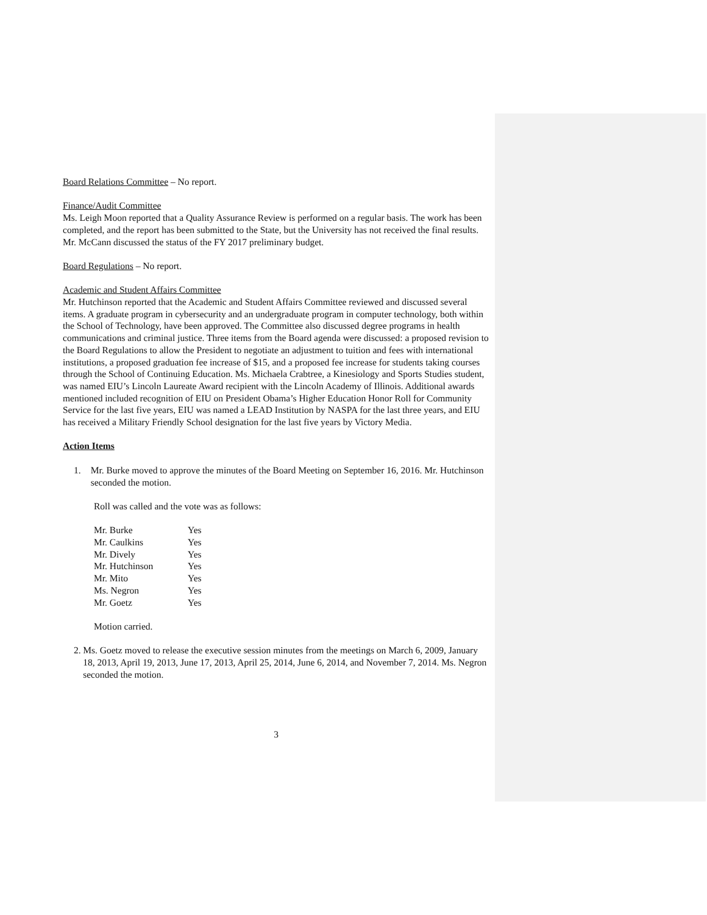Board Relations Committee – No report.
Finance/Audit Committee
Ms. Leigh Moon reported that a Quality Assurance Review is performed on a regular basis. The work has been completed, and the report has been submitted to the State, but the University has not received the final results. Mr. McCann discussed the status of the FY 2017 preliminary budget.
Board Regulations – No report.
Academic and Student Affairs Committee
Mr. Hutchinson reported that the Academic and Student Affairs Committee reviewed and discussed several items. A graduate program in cybersecurity and an undergraduate program in computer technology, both within the School of Technology, have been approved. The Committee also discussed degree programs in health communications and criminal justice. Three items from the Board agenda were discussed: a proposed revision to the Board Regulations to allow the President to negotiate an adjustment to tuition and fees with international institutions, a proposed graduation fee increase of $15, and a proposed fee increase for students taking courses through the School of Continuing Education. Ms. Michaela Crabtree, a Kinesiology and Sports Studies student, was named EIU’s Lincoln Laureate Award recipient with the Lincoln Academy of Illinois. Additional awards mentioned included recognition of EIU on President Obama’s Higher Education Honor Roll for Community Service for the last five years, EIU was named a LEAD Institution by NASPA for the last three years, and EIU has received a Military Friendly School designation for the last five years by Victory Media.
Action Items
1. Mr. Burke moved to approve the minutes of the Board Meeting on September 16, 2016. Mr. Hutchinson seconded the motion.
Roll was called and the vote was as follows:
| Mr. Burke | Yes |
| Mr. Caulkins | Yes |
| Mr. Dively | Yes |
| Mr. Hutchinson | Yes |
| Mr. Mito | Yes |
| Ms. Negron | Yes |
| Mr. Goetz | Yes |
Motion carried.
2. Ms. Goetz moved to release the executive session minutes from the meetings on March 6, 2009, January 18, 2013, April 19, 2013, June 17, 2013, April 25, 2014, June 6, 2014, and November 7, 2014. Ms. Negron seconded the motion.
3